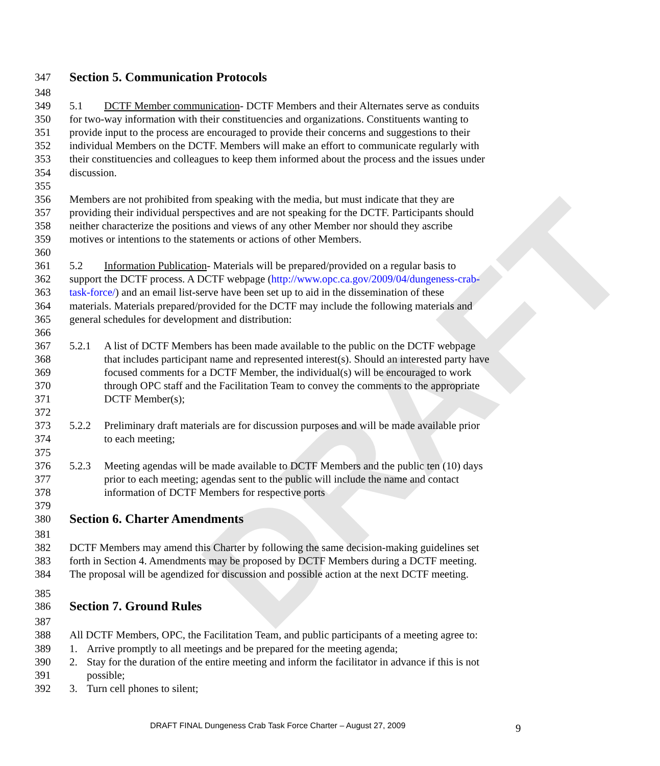DRAFT
347 Section 5. Communication Protocols
348
349 5.1 DCTF Member communication- DCTF Members and their Alternates serve as conduits
350 for two-way information with their constituencies and organizations. Constituents wanting to
351 provide input to the process are encouraged to provide their concerns and suggestions to their
352 individual Members on the DCTF. Members will make an effort to communicate regularly with
353 their constituencies and colleagues to keep them informed about the process and the issues under
354 discussion.
355
356 Members are not prohibited from speaking with the media, but must indicate that they are
357 providing their individual perspectives and are not speaking for the DCTF. Participants should
358 neither characterize the positions and views of any other Member nor should they ascribe
359 motives or intentions to the statements or actions of other Members.
360
361 5.2 Information Publication- Materials will be prepared/provided on a regular basis to
362 support the DCTF process. A DCTF webpage (http://www.opc.ca.gov/2009/04/dungeness-crab-
363 task-force/) and an email list-serve have been set up to aid in the dissemination of these
364 materials. Materials prepared/provided for the DCTF may include the following materials and
365 general schedules for development and distribution:
366
367 5.2.1 A list of DCTF Members has been made available to the public on the DCTF webpage
368 that includes participant name and represented interest(s). Should an interested party have
369 focused comments for a DCTF Member, the individual(s) will be encouraged to work
370 through OPC staff and the Facilitation Team to convey the comments to the appropriate
371 DCTF Member(s);
372
373 5.2.2 Preliminary draft materials are for discussion purposes and will be made available prior
374 to each meeting;
375
376 5.2.3 Meeting agendas will be made available to DCTF Members and the public ten (10) days
377 prior to each meeting; agendas sent to the public will include the name and contact
378 information of DCTF Members for respective ports
379
380 Section 6. Charter Amendments
381
382 DCTF Members may amend this Charter by following the same decision-making guidelines set
383 forth in Section 4. Amendments may be proposed by DCTF Members during a DCTF meeting.
384 The proposal will be agendized for discussion and possible action at the next DCTF meeting.
385
386 Section 7. Ground Rules
387
388 All DCTF Members, OPC, the Facilitation Team, and public participants of a meeting agree to:
389 1. Arrive promptly to all meetings and be prepared for the meeting agenda;
390 2. Stay for the duration of the entire meeting and inform the facilitator in advance if this is not
391 possible;
392 3. Turn cell phones to silent;
DRAFT FINAL Dungeness Crab Task Force Charter – August 27, 2009
9